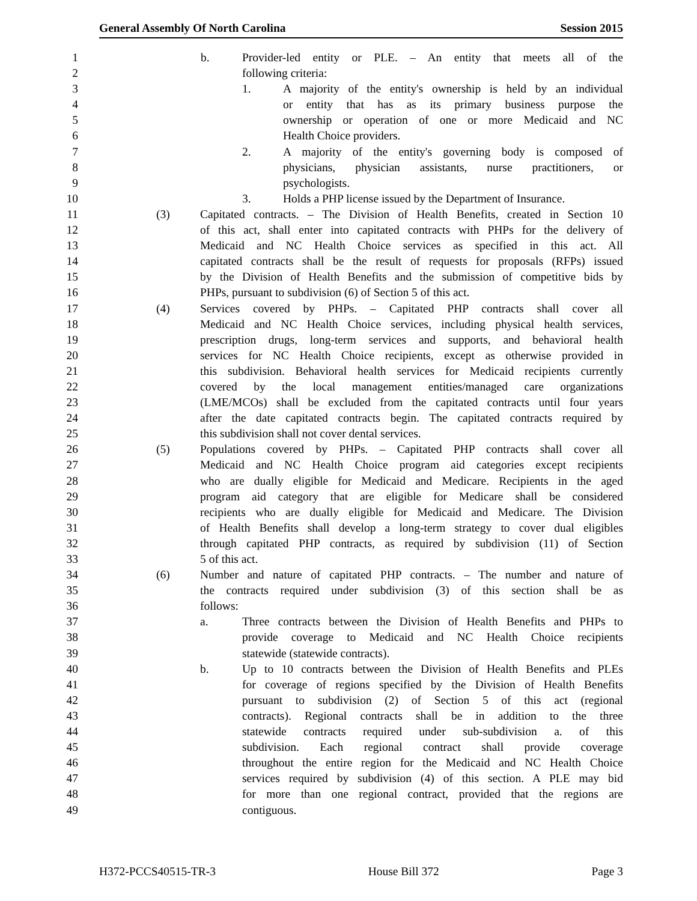General Assembly Of North Carolina Session 2015
1 b. Provider-led entity or PLE. – An entity that meets all of the
2 following criteria:
3 1. A majority of the entity's ownership is held by an individual
4 or entity that has as its primary business purpose the
5 ownership or operation of one or more Medicaid and NC
6 Health Choice providers.
7 2. A majority of the entity's governing body is composed of
8 physicians, physician assistants, nurse practitioners, or
9 psychologists.
10 3. Holds a PHP license issued by the Department of Insurance.
11 (3) Capitated contracts. – The Division of Health Benefits, created in Section 10
12 of this act, shall enter into capitated contracts with PHPs for the delivery of
13 Medicaid and NC Health Choice services as specified in this act. All
14 capitated contracts shall be the result of requests for proposals (RFPs) issued
15 by the Division of Health Benefits and the submission of competitive bids by
16 PHPs, pursuant to subdivision (6) of Section 5 of this act.
17 (4) Services covered by PHPs. – Capitated PHP contracts shall cover all
18 Medicaid and NC Health Choice services, including physical health services,
19 prescription drugs, long-term services and supports, and behavioral health
20 services for NC Health Choice recipients, except as otherwise provided in
21 this subdivision. Behavioral health services for Medicaid recipients currently
22 covered by the local management entities/managed care organizations
23 (LME/MCOs) shall be excluded from the capitated contracts until four years
24 after the date capitated contracts begin. The capitated contracts required by
25 this subdivision shall not cover dental services.
26 (5) Populations covered by PHPs. – Capitated PHP contracts shall cover all
27 Medicaid and NC Health Choice program aid categories except recipients
28 who are dually eligible for Medicaid and Medicare. Recipients in the aged
29 program aid category that are eligible for Medicare shall be considered
30 recipients who are dually eligible for Medicaid and Medicare. The Division
31 of Health Benefits shall develop a long-term strategy to cover dual eligibles
32 through capitated PHP contracts, as required by subdivision (11) of Section
33 5 of this act.
34 (6) Number and nature of capitated PHP contracts. – The number and nature of
35 the contracts required under subdivision (3) of this section shall be as
36 follows:
37 a. Three contracts between the Division of Health Benefits and PHPs to
38 provide coverage to Medicaid and NC Health Choice recipients
39 statewide (statewide contracts).
40 b. Up to 10 contracts between the Division of Health Benefits and PLEs
41 for coverage of regions specified by the Division of Health Benefits
42 pursuant to subdivision (2) of Section 5 of this act (regional
43 contracts). Regional contracts shall be in addition to the three
44 statewide contracts required under sub-subdivision a. of this
45 subdivision. Each regional contract shall provide coverage
46 throughout the entire region for the Medicaid and NC Health Choice
47 services required by subdivision (4) of this section. A PLE may bid
48 for more than one regional contract, provided that the regions are
49 contiguous.
H372-PCCS40515-TR-3 House Bill 372 Page 3